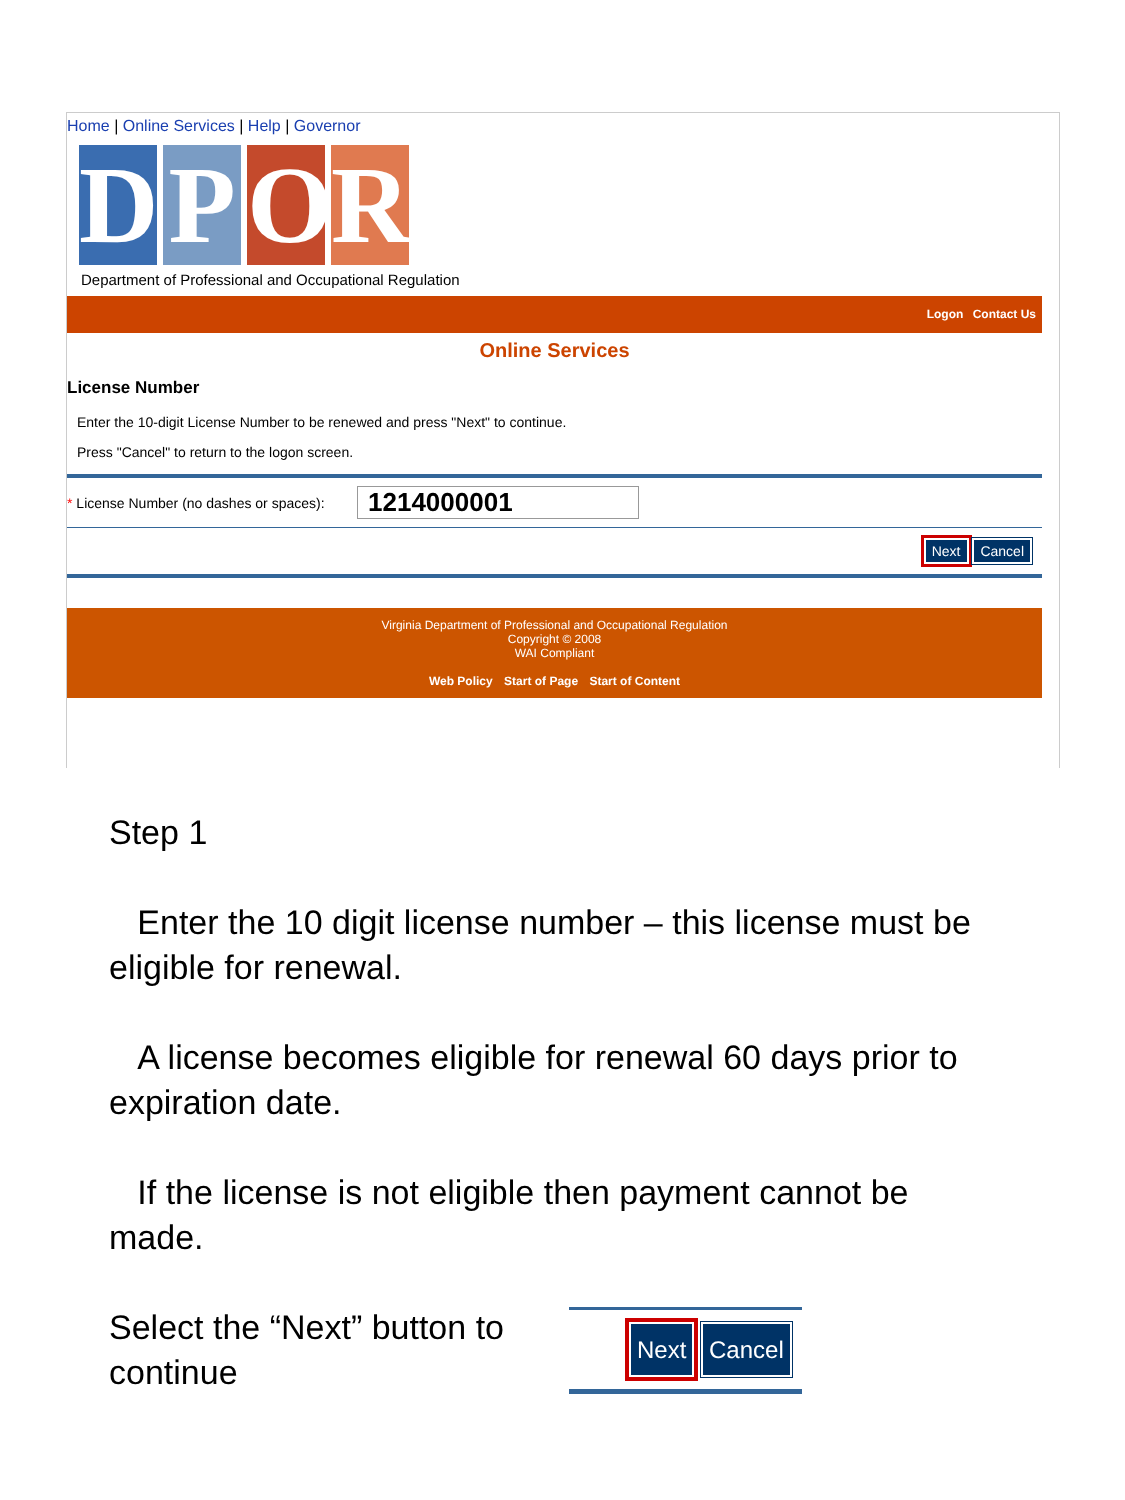Home | Online Services | Help | Governor
D P O R
Department of Professional and Occupational Regulation
Logon Contact Us
Online Services
License Number
Enter the 10-digit License Number to be renewed and press "Next" to continue.
Press "Cancel" to return to the logon screen.
* License Number (no dashes or spaces): 1214000001
Next Cancel
Virginia Department of Professional and Occupational Regulation
Copyright © 2008
WAI Compliant
Web Policy Start of Page Start of Content
Step 1
Enter the 10 digit license number – this license must be eligible for renewal.
A license becomes eligible for renewal 60 days prior to expiration date.
If the license is not eligible then payment cannot be made.
Select the “Next” button to continue Next Cancel